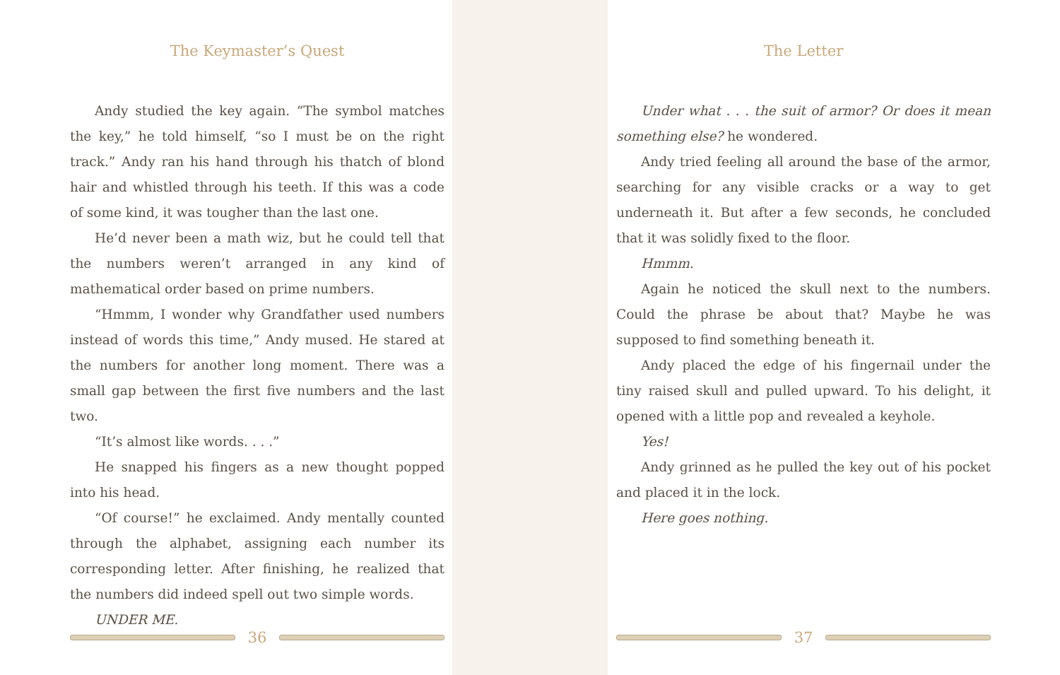The Keymaster’s Quest
Andy studied the key again. “The symbol matches the key,” he told himself, “so I must be on the right track.” Andy ran his hand through his thatch of blond hair and whistled through his teeth. If this was a code of some kind, it was tougher than the last one.
He’d never been a math wiz, but he could tell that the numbers weren’t arranged in any kind of mathematical order based on prime numbers.
“Hmmm, I wonder why Grandfather used numbers instead of words this time,” Andy mused. He stared at the numbers for another long moment. There was a small gap between the first five numbers and the last two.
“It’s almost like words. . . .”
He snapped his fingers as a new thought popped into his head.
“Of course!” he exclaimed. Andy mentally counted through the alphabet, assigning each number its corresponding letter. After finishing, he realized that the numbers did indeed spell out two simple words.
UNDER ME.
36
The Letter
Under what . . . the suit of armor? Or does it mean something else? he wondered.
Andy tried feeling all around the base of the armor, searching for any visible cracks or a way to get underneath it. But after a few seconds, he concluded that it was solidly fixed to the floor.
Hmmm.
Again he noticed the skull next to the numbers. Could the phrase be about that? Maybe he was supposed to find something beneath it.
Andy placed the edge of his fingernail under the tiny raised skull and pulled upward. To his delight, it opened with a little pop and revealed a keyhole.
Yes!
Andy grinned as he pulled the key out of his pocket and placed it in the lock.
Here goes nothing.
37